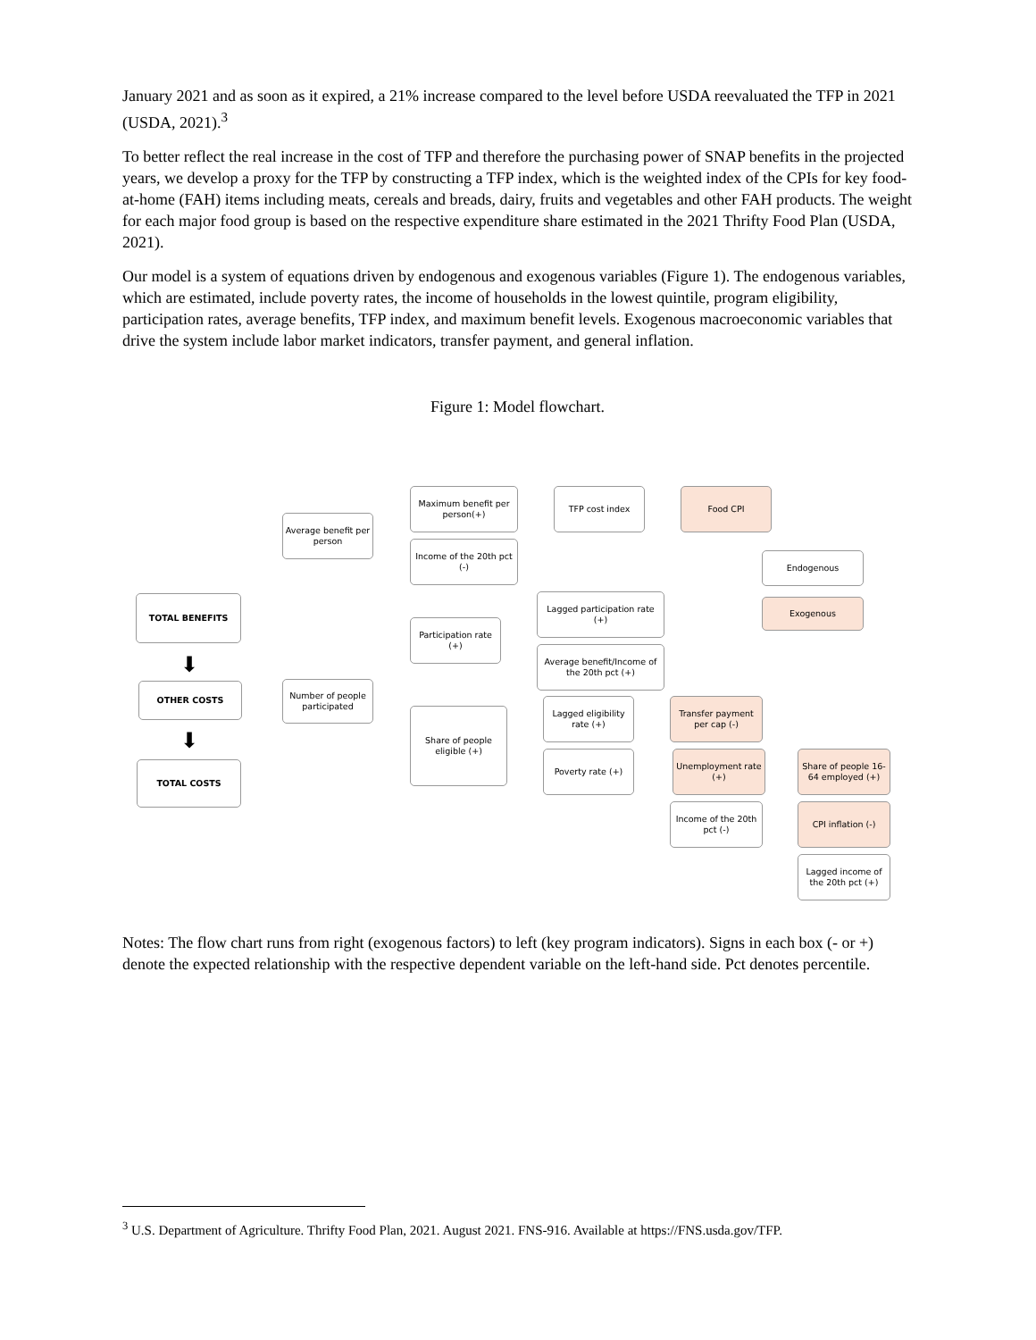January 2021 and as soon as it expired, a 21% increase compared to the level before USDA reevaluated the TFP in 2021 (USDA, 2021).<sup>3</sup>
To better reflect the real increase in the cost of TFP and therefore the purchasing power of SNAP benefits in the projected years, we develop a proxy for the TFP by constructing a TFP index, which is the weighted index of the CPIs for key food-at-home (FAH) items including meats, cereals and breads, dairy, fruits and vegetables and other FAH products. The weight for each major food group is based on the respective expenditure share estimated in the 2021 Thrifty Food Plan (USDA, 2021).
Our model is a system of equations driven by endogenous and exogenous variables (Figure 1). The endogenous variables, which are estimated, include poverty rates, the income of households in the lowest quintile, program eligibility, participation rates, average benefits, TFP index, and maximum benefit levels. Exogenous macroeconomic variables that drive the system include labor market indicators, transfer payment, and general inflation.
Figure 1: Model flowchart.
TOTAL BENEFITS
⬇
OTHER COSTS
⬇
TOTAL COSTS
Average benefit per person
Number of people participated
Maximum benefit per person(+)
Income of the 20th pct (-)
TFP cost index Food CPI
Endogenous
Exogenous
Participation rate (+)
Lagged participation rate (+)
Average benefit/Income of the 20th pct (+)
Share of people eligible (+)
Lagged eligibility rate (+)
Poverty rate (+)
Transfer payment per cap (-)
Unemployment rate (+)
Income of the 20th pct (-)
Share of people 16-64 employed (+)
CPI inflation (-)
Lagged income of the 20th pct (+)
Notes: The flow chart runs from right (exogenous factors) to left (key program indicators). Signs in each box (- or +) denote the expected relationship with the respective dependent variable on the left-hand side. Pct denotes percentile.
<sup>3</sup> U.S. Department of Agriculture. Thrifty Food Plan, 2021. August 2021. FNS-916. Available at https://FNS.usda.gov/TFP.